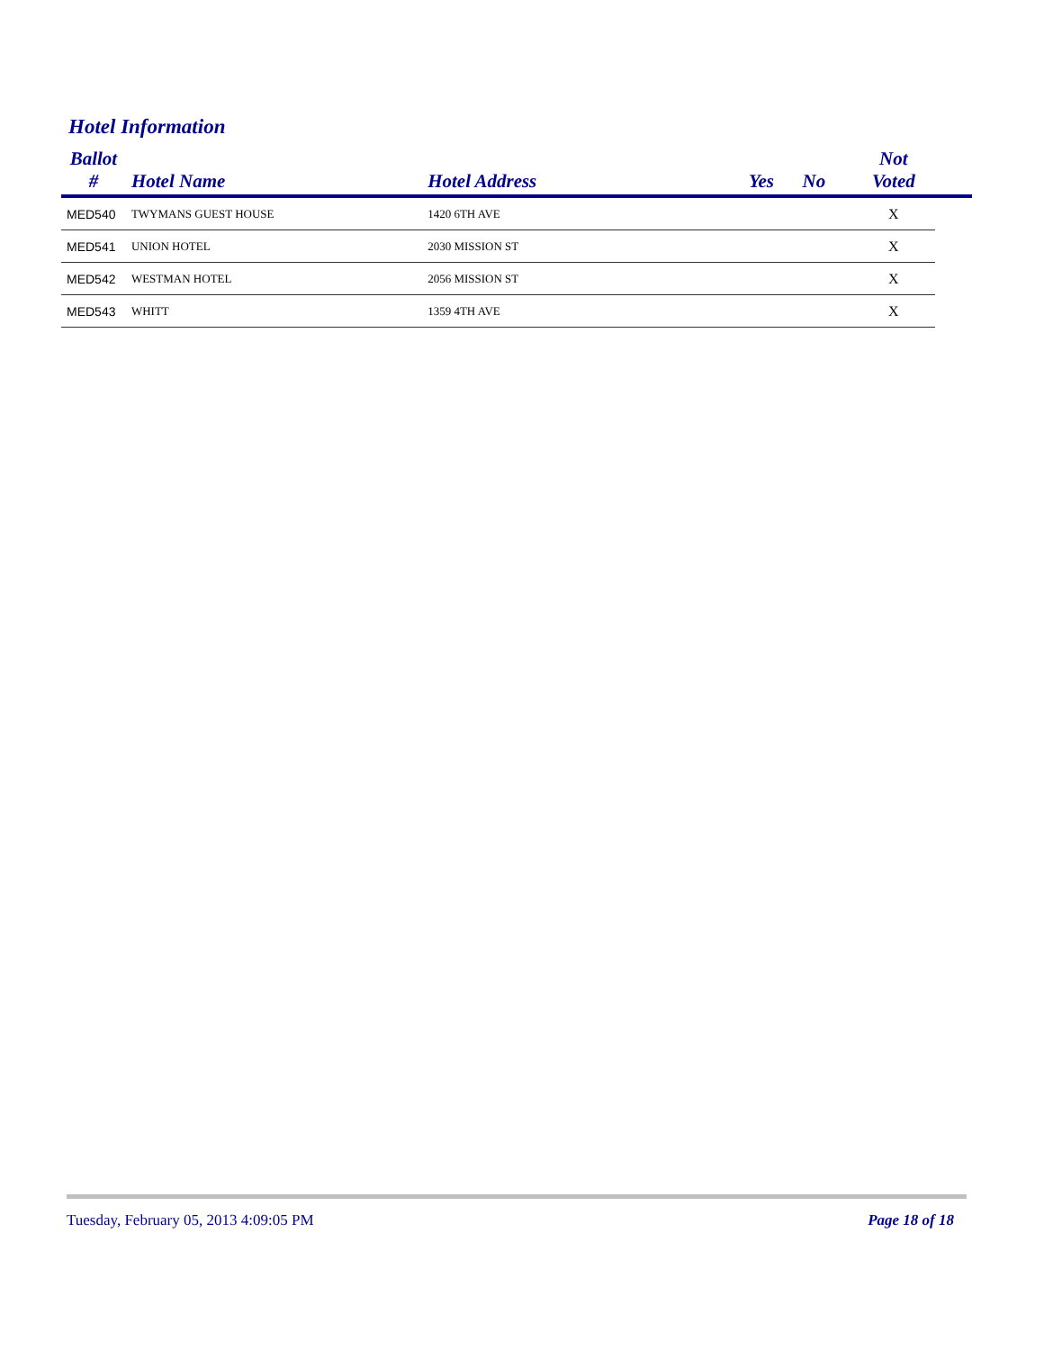Hotel Information
| Ballot # | Hotel Name | Hotel Address | Yes | No | Not Voted | |
| --- | --- | --- | --- | --- | --- | --- |
| MED540 | TWYMANS GUEST HOUSE | 1420 6TH AVE | | | X | |
| MED541 | UNION HOTEL | 2030 MISSION ST | | | X | |
| MED542 | WESTMAN HOTEL | 2056 MISSION ST | | | X | |
| MED543 | WHITT | 1359 4TH AVE | | | X | |
Tuesday, February 05, 2013 4:09:05 PM Page 18 of 18